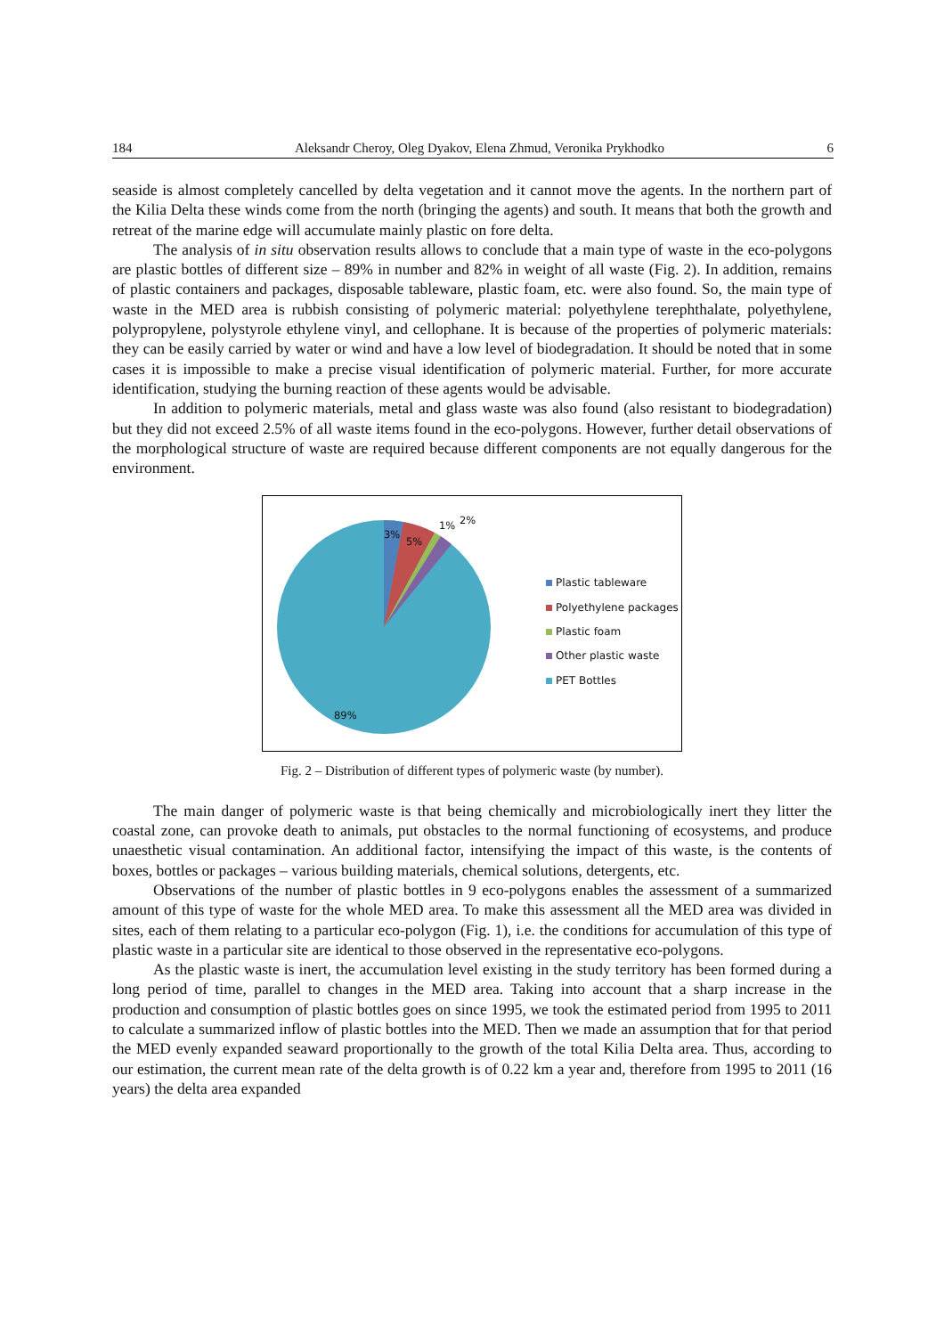184 Aleksandr Cheroy, Oleg Dyakov, Elena Zhmud, Veronika Prykhodko 6
seaside is almost completely cancelled by delta vegetation and it cannot move the agents. In the northern part of the Kilia Delta these winds come from the north (bringing the agents) and south. It means that both the growth and retreat of the marine edge will accumulate mainly plastic on fore delta.
The analysis of in situ observation results allows to conclude that a main type of waste in the eco-polygons are plastic bottles of different size – 89% in number and 82% in weight of all waste (Fig. 2). In addition, remains of plastic containers and packages, disposable tableware, plastic foam, etc. were also found. So, the main type of waste in the MED area is rubbish consisting of polymeric material: polyethylene terephthalate, polyethylene, polypropylene, polystyrole ethylene vinyl, and cellophane. It is because of the properties of polymeric materials: they can be easily carried by water or wind and have a low level of biodegradation. It should be noted that in some cases it is impossible to make a precise visual identification of polymeric material. Further, for more accurate identification, studying the burning reaction of these agents would be advisable.
In addition to polymeric materials, metal and glass waste was also found (also resistant to biodegradation) but they did not exceed 2.5% of all waste items found in the eco-polygons. However, further detail observations of the morphological structure of waste are required because different components are not equally dangerous for the environment.
3%
5%
1% 2%
89%
Plastic tableware
Polyethylene packages
Plastic foam
Other plastic waste
PET Bottles
Fig. 2 – Distribution of different types of polymeric waste (by number).
The main danger of polymeric waste is that being chemically and microbiologically inert they litter the coastal zone, can provoke death to animals, put obstacles to the normal functioning of ecosystems, and produce unaesthetic visual contamination. An additional factor, intensifying the impact of this waste, is the contents of boxes, bottles or packages – various building materials, chemical solutions, detergents, etc.
Observations of the number of plastic bottles in 9 eco-polygons enables the assessment of a summarized amount of this type of waste for the whole MED area. To make this assessment all the MED area was divided in sites, each of them relating to a particular eco-polygon (Fig. 1), i.e. the conditions for accumulation of this type of plastic waste in a particular site are identical to those observed in the representative eco-polygons.
As the plastic waste is inert, the accumulation level existing in the study territory has been formed during a long period of time, parallel to changes in the MED area. Taking into account that a sharp increase in the production and consumption of plastic bottles goes on since 1995, we took the estimated period from 1995 to 2011 to calculate a summarized inflow of plastic bottles into the MED. Then we made an assumption that for that period the MED evenly expanded seaward proportionally to the growth of the total Kilia Delta area. Thus, according to our estimation, the current mean rate of the delta growth is of 0.22 km a year and, therefore from 1995 to 2011 (16 years) the delta area expanded